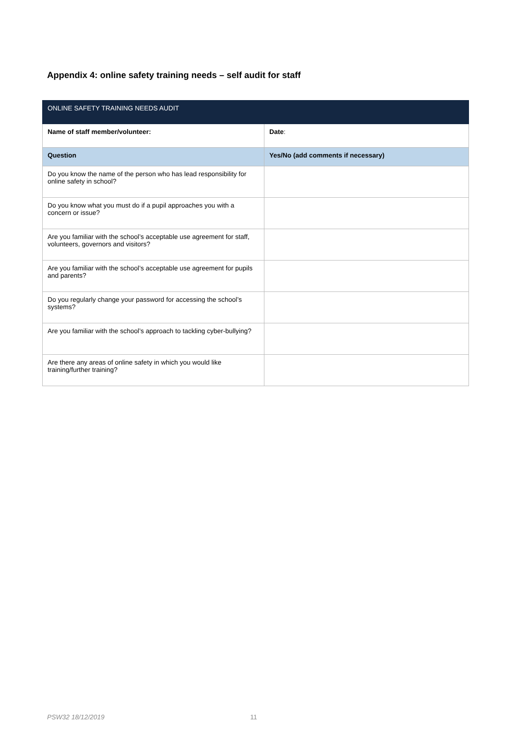Appendix 4: online safety training needs – self audit for staff
| ONLINE SAFETY TRAINING NEEDS AUDIT | |
| Name of staff member/volunteer: | Date : |
| Question | Yes/No (add comments if necessary) |
| Do you know the name of the person who has lead responsibility for online safety in school? | |
| Do you know what you must do if a pupil approaches you with a concern or issue? | |
| Are you familiar with the school’s acceptable use agreement for staff, volunteers, governors and visitors? | |
| Are you familiar with the school’s acceptable use agreement for pupils and parents? | |
| Do you regularly change your password for accessing the school’s systems? | |
| Are you familiar with the school’s approach to tackling cyber-bullying? | |
| Are there any areas of online safety in which you would like training/further training? | |
PSW32 18/12/2019 11